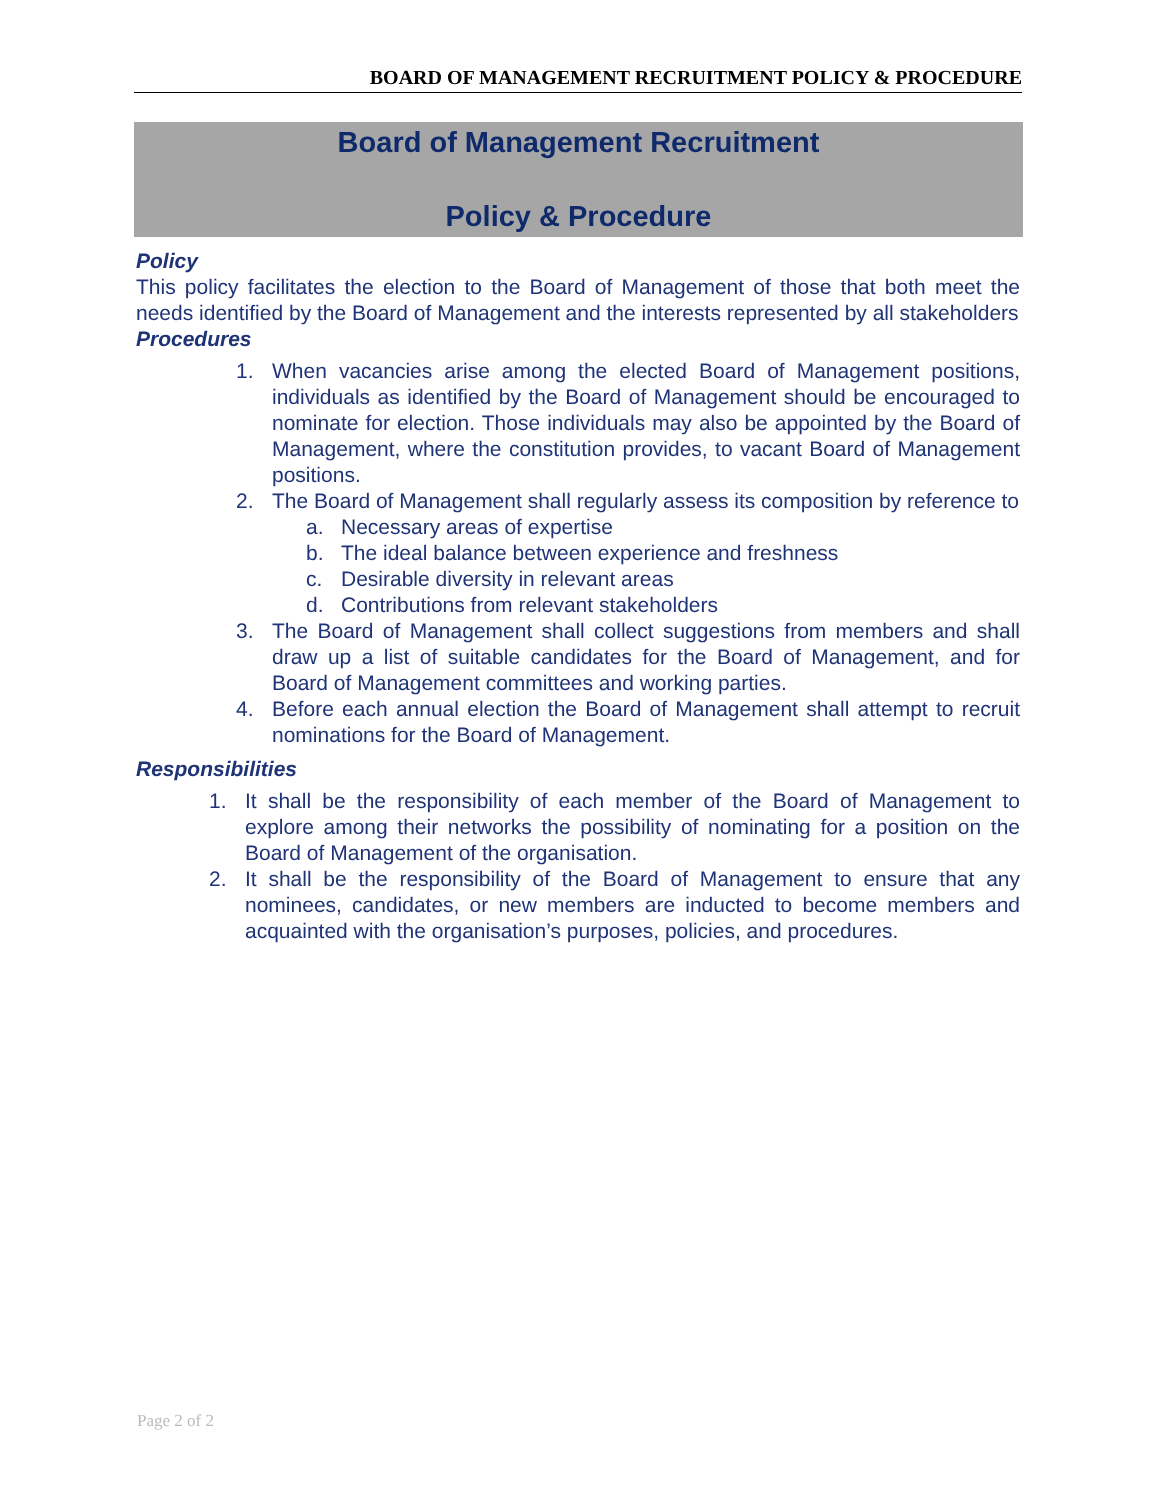BOARD OF MANAGEMENT RECRUITMENT POLICY & PROCEDURE
Board of Management Recruitment
Policy & Procedure
Policy
This policy facilitates the election to the Board of Management of those that both meet the needs identified by the Board of Management and the interests represented by all stakeholders
Procedures
1. When vacancies arise among the elected Board of Management positions, individuals as identified by the Board of Management should be encouraged to nominate for election. Those individuals may also be appointed by the Board of Management, where the constitution provides, to vacant Board of Management positions.
2. The Board of Management shall regularly assess its composition by reference to
a. Necessary areas of expertise
b. The ideal balance between experience and freshness
c. Desirable diversity in relevant areas
d. Contributions from relevant stakeholders
3. The Board of Management shall collect suggestions from members and shall draw up a list of suitable candidates for the Board of Management, and for Board of Management committees and working parties.
4. Before each annual election the Board of Management shall attempt to recruit nominations for the Board of Management.
Responsibilities
1. It shall be the responsibility of each member of the Board of Management to explore among their networks the possibility of nominating for a position on the Board of Management of the organisation.
2. It shall be the responsibility of the Board of Management to ensure that any nominees, candidates, or new members are inducted to become members and acquainted with the organisation’s purposes, policies, and procedures.
Page 2 of 2